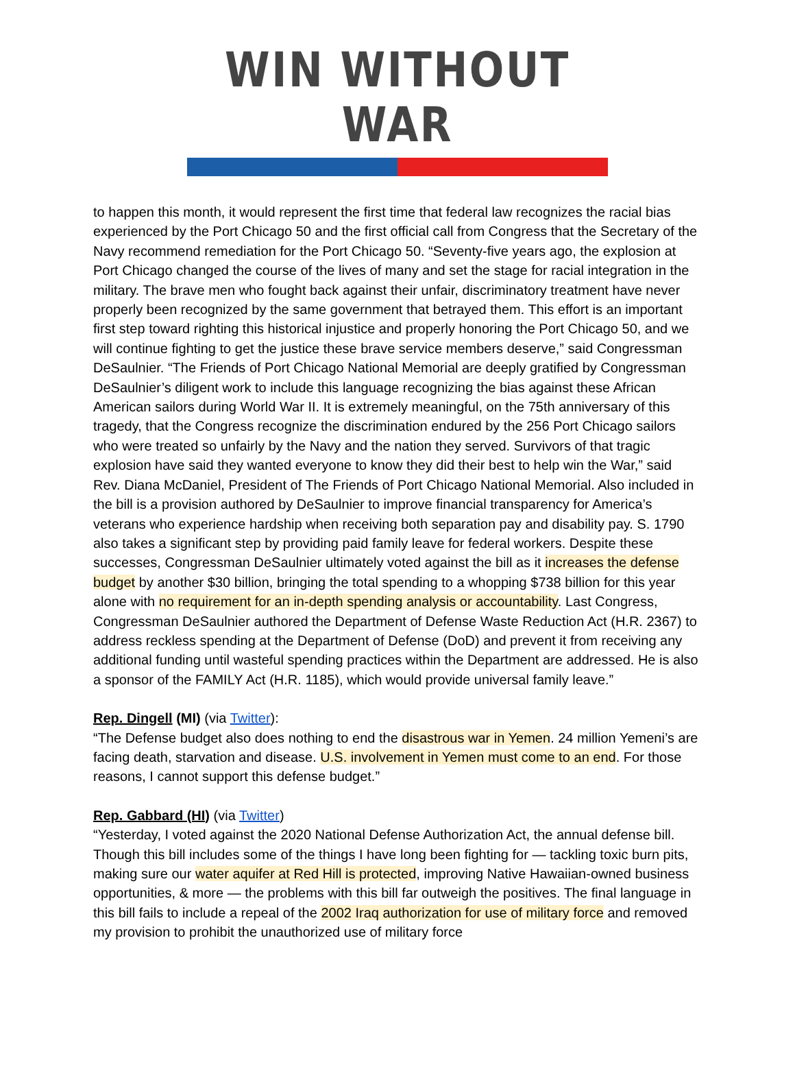WIN WITHOUT WAR
to happen this month, it would represent the first time that federal law recognizes the racial bias experienced by the Port Chicago 50 and the first official call from Congress that the Secretary of the Navy recommend remediation for the Port Chicago 50. “Seventy-five years ago, the explosion at Port Chicago changed the course of the lives of many and set the stage for racial integration in the military. The brave men who fought back against their unfair, discriminatory treatment have never properly been recognized by the same government that betrayed them. This effort is an important first step toward righting this historical injustice and properly honoring the Port Chicago 50, and we will continue fighting to get the justice these brave service members deserve,” said Congressman DeSaulnier. “The Friends of Port Chicago National Memorial are deeply gratified by Congressman DeSaulnier’s diligent work to include this language recognizing the bias against these African American sailors during World War II. It is extremely meaningful, on the 75th anniversary of this tragedy, that the Congress recognize the discrimination endured by the 256 Port Chicago sailors who were treated so unfairly by the Navy and the nation they served. Survivors of that tragic explosion have said they wanted everyone to know they did their best to help win the War,” said Rev. Diana McDaniel, President of The Friends of Port Chicago National Memorial. Also included in the bill is a provision authored by DeSaulnier to improve financial transparency for America’s veterans who experience hardship when receiving both separation pay and disability pay. S. 1790 also takes a significant step by providing paid family leave for federal workers. Despite these successes, Congressman DeSaulnier ultimately voted against the bill as it increases the defense budget by another $30 billion, bringing the total spending to a whopping $738 billion for this year alone with no requirement for an in-depth spending analysis or accountability. Last Congress, Congressman DeSaulnier authored the Department of Defense Waste Reduction Act (H.R. 2367) to address reckless spending at the Department of Defense (DoD) and prevent it from receiving any additional funding until wasteful spending practices within the Department are addressed. He is also a sponsor of the FAMILY Act (H.R. 1185), which would provide universal family leave.”
Rep. Dingell (MI) (via Twitter):
“The Defense budget also does nothing to end the disastrous war in Yemen. 24 million Yemeni’s are facing death, starvation and disease. U.S. involvement in Yemen must come to an end. For those reasons, I cannot support this defense budget.”
Rep. Gabbard (HI) (via Twitter)
“Yesterday, I voted against the 2020 National Defense Authorization Act, the annual defense bill. Though this bill includes some of the things I have long been fighting for — tackling toxic burn pits, making sure our water aquifer at Red Hill is protected, improving Native Hawaiian-owned business opportunities, & more — the problems with this bill far outweigh the positives. The final language in this bill fails to include a repeal of the 2002 Iraq authorization for use of military force and removed my provision to prohibit the unauthorized use of military force